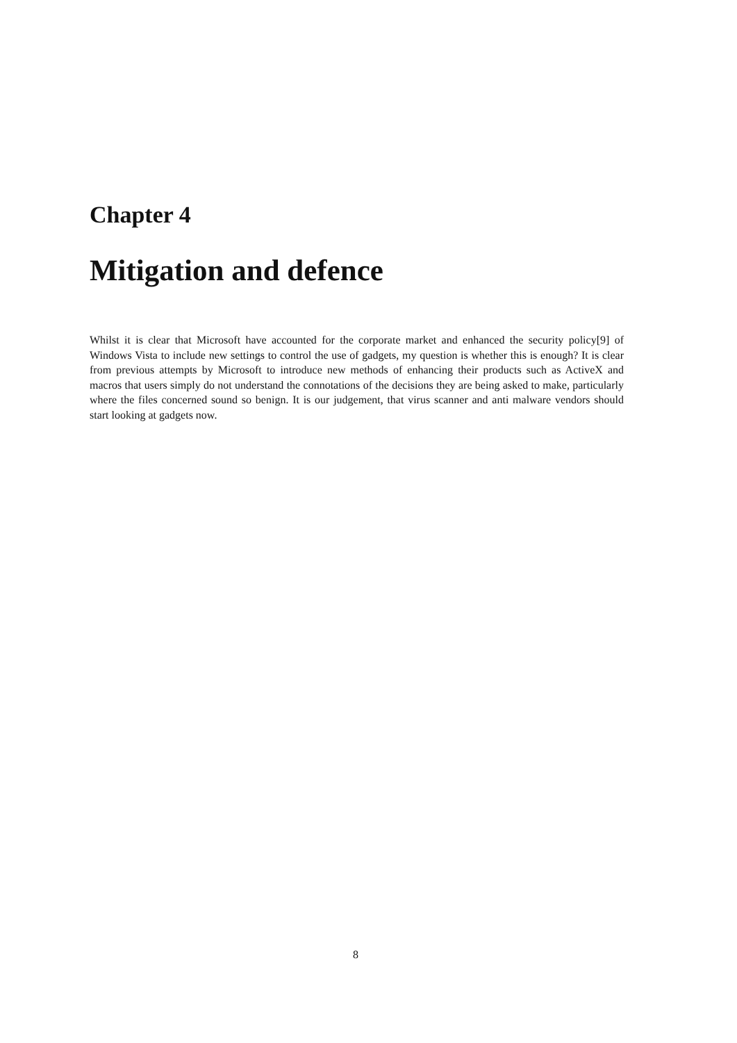Chapter 4
Mitigation and defence
Whilst it is clear that Microsoft have accounted for the corporate market and enhanced the security policy[9] of Windows Vista to include new settings to control the use of gadgets, my question is whether this is enough? It is clear from previous attempts by Microsoft to introduce new methods of enhancing their products such as ActiveX and macros that users simply do not understand the connotations of the decisions they are being asked to make, particularly where the files concerned sound so benign. It is our judgement, that virus scanner and anti malware vendors should start looking at gadgets now.
8